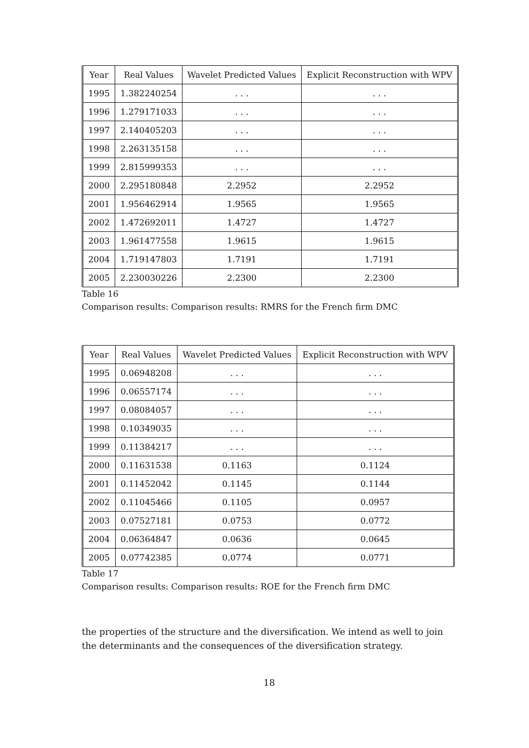| Year | Real Values | Wavelet Predicted Values | Explicit Reconstruction with WPV |
| 1995 | 1.382240254 | . . . | . . . |
| 1996 | 1.279171033 | . . . | . . . |
| 1997 | 2.140405203 | . . . | . . . |
| 1998 | 2.263135158 | . . . | . . . |
| 1999 | 2.815999353 | . . . | . . . |
| 2000 | 2.295180848 | 2.2952 | 2.2952 |
| 2001 | 1.956462914 | 1.9565 | 1.9565 |
| 2002 | 1.472692011 | 1.4727 | 1.4727 |
| 2003 | 1.961477558 | 1.9615 | 1.9615 |
| 2004 | 1.719147803 | 1.7191 | 1.7191 |
| 2005 | 2.230030226 | 2.2300 | 2.2300 |
Table 16
Comparison results: Comparison results: RMRS for the French firm DMC
| Year | Real Values | Wavelet Predicted Values | Explicit Reconstruction with WPV |
| 1995 | 0.06948208 | . . . | . . . |
| 1996 | 0.06557174 | . . . | . . . |
| 1997 | 0.08084057 | . . . | . . . |
| 1998 | 0.10349035 | . . . | . . . |
| 1999 | 0.11384217 | . . . | . . . |
| 2000 | 0.11631538 | 0.1163 | 0.1124 |
| 2001 | 0.11452042 | 0.1145 | 0.1144 |
| 2002 | 0.11045466 | 0.1105 | 0.0957 |
| 2003 | 0.07527181 | 0.0753 | 0.0772 |
| 2004 | 0.06364847 | 0.0636 | 0.0645 |
| 2005 | 0.07742385 | 0.0774 | 0.0771 |
Table 17
Comparison results: Comparison results: ROE for the French firm DMC
the properties of the structure and the diversification. We intend as well to join the determinants and the consequences of the diversification strategy.
18